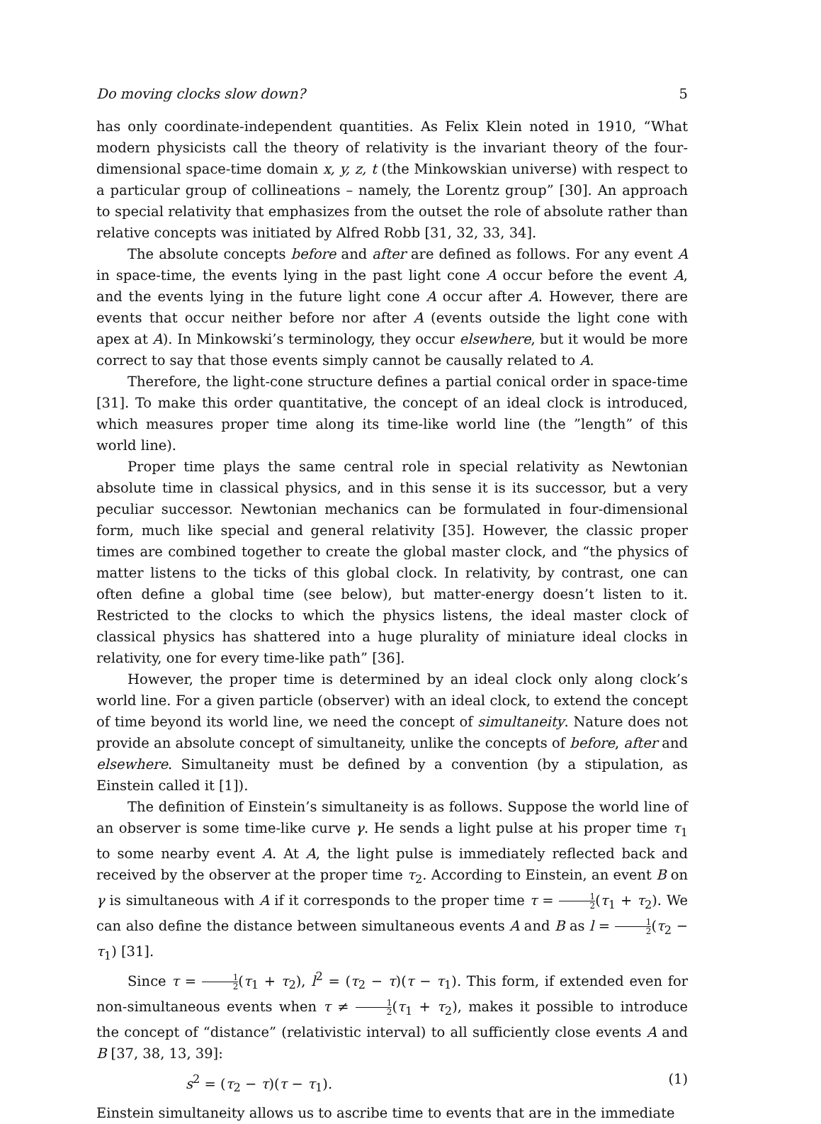Do moving clocks slow down? 5
has only coordinate-independent quantities. As Felix Klein noted in 1910, “What modern physicists call the theory of relativity is the invariant theory of the four-dimensional space-time domain x, y, z, t (the Minkowskian universe) with respect to a particular group of collineations – namely, the Lorentz group” [30]. An approach to special relativity that emphasizes from the outset the role of absolute rather than relative concepts was initiated by Alfred Robb [31, 32, 33, 34].
The absolute concepts before and after are defined as follows. For any event A in space-time, the events lying in the past light cone A occur before the event A, and the events lying in the future light cone A occur after A. However, there are events that occur neither before nor after A (events outside the light cone with apex at A). In Minkowski’s terminology, they occur elsewhere, but it would be more correct to say that those events simply cannot be causally related to A.
Therefore, the light-cone structure defines a partial conical order in space-time [31]. To make this order quantitative, the concept of an ideal clock is introduced, which measures proper time along its time-like world line (the ”length” of this world line).
Proper time plays the same central role in special relativity as Newtonian absolute time in classical physics, and in this sense it is its successor, but a very peculiar successor. Newtonian mechanics can be formulated in four-dimensional form, much like special and general relativity [35]. However, the classic proper times are combined together to create the global master clock, and “the physics of matter listens to the ticks of this global clock. In relativity, by contrast, one can often define a global time (see below), but matter-energy doesn’t listen to it. Restricted to the clocks to which the physics listens, the ideal master clock of classical physics has shattered into a huge plurality of miniature ideal clocks in relativity, one for every time-like path” [36].
However, the proper time is determined by an ideal clock only along clock’s world line. For a given particle (observer) with an ideal clock, to extend the concept of time beyond its world line, we need the concept of simultaneity. Nature does not provide an absolute concept of simultaneity, unlike the concepts of before, after and elsewhere. Simultaneity must be defined by a convention (by a stipulation, as Einstein called it [1]).
The definition of Einstein’s simultaneity is as follows. Suppose the world line of an observer is some time-like curve γ. He sends a light pulse at his proper time τ<sub>1</sub> to some nearby event A. At A, the light pulse is immediately reflected back and received by the observer at the proper time τ<sub>2</sub>. According to Einstein, an event B on γ is simultaneous with A if it corresponds to the proper time τ = 1 2(τ<sub>1</sub> + τ<sub>2</sub>). We can also define the distance between simultaneous events A and B as l = 1 2(τ<sub>2</sub> − τ<sub>1</sub>) [31].
Since τ = 1 2(τ<sub>1</sub> + τ<sub>2</sub>), l<sup>2</sup> = (τ<sub>2</sub> − τ)(τ − τ<sub>1</sub>). This form, if extended even for non-simultaneous events when τ ≠ 1 2(τ<sub>1</sub> + τ<sub>2</sub>), makes it possible to introduce the concept of “distance” (relativistic interval) to all sufficiently close events A and B [37, 38, 13, 39]:
s<sup>2</sup> = (τ<sub>2</sub> − τ)(τ − τ<sub>1</sub>). (1)
Einstein simultaneity allows us to ascribe time to events that are in the immediate